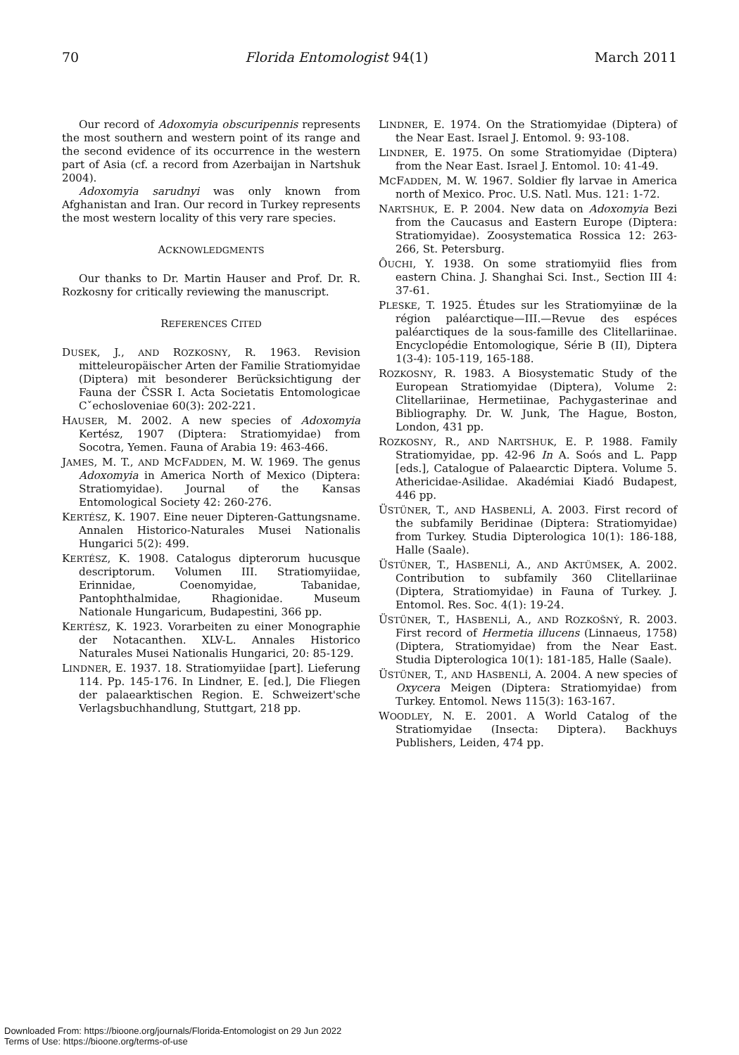70 Florida Entomologist 94(1) March 2011
Our record of Adoxomyia obscuripennis represents the most southern and western point of its range and the second evidence of its occurrence in the western part of Asia (cf. a record from Azerbaijan in Nartshuk 2004).
Adoxomyia sarudnyi was only known from Afghanistan and Iran. Our record in Turkey represents the most western locality of this very rare species.
ACKNOWLEDGMENTS
Our thanks to Dr. Martin Hauser and Prof. Dr. R. Rozkosny for critically reviewing the manuscript.
REFERENCES CITED
DUSEK, J., AND ROZKOSNY, R. 1963. Revision mitteleuropäischer Arten der Familie Stratiomyidae (Diptera) mit besonderer Berücksichtigung der Fauna der ČSSR I. Acta Societatis Entomologicae Cˇechosloveniae 60(3): 202-221.
HAUSER, M. 2002. A new species of Adoxomyia Kertész, 1907 (Diptera: Stratiomyidae) from Socotra, Yemen. Fauna of Arabia 19: 463-466.
JAMES, M. T., AND MCFADDEN, M. W. 1969. The genus Adoxomyia in America North of Mexico (Diptera: Stratiomyidae). Journal of the Kansas Entomological Society 42: 260-276.
KERTÉSZ, K. 1907. Eine neuer Dipteren-Gattungsname. Annalen Historico-Naturales Musei Nationalis Hungarici 5(2): 499.
KERTÉSZ, K. 1908. Catalogus dipterorum hucusque descriptorum. Volumen III. Stratiomyiidae, Erinnidae, Coenomyidae, Tabanidae, Pantophthalmidae, Rhagionidae. Museum Nationale Hungaricum, Budapestini, 366 pp.
KERTÉSZ, K. 1923. Vorarbeiten zu einer Monographie der Notacanthen. XLV-L. Annales Historico Naturales Musei Nationalis Hungarici, 20: 85-129.
LINDNER, E. 1937. 18. Stratiomyiidae [part]. Lieferung 114. Pp. 145-176. In Lindner, E. [ed.], Die Fliegen der palaearktischen Region. E. Schweizert'sche Verlagsbuchhandlung, Stuttgart, 218 pp.
LINDNER, E. 1974. On the Stratiomyidae (Diptera) of the Near East. Israel J. Entomol. 9: 93-108.
LINDNER, E. 1975. On some Stratiomyidae (Diptera) from the Near East. Israel J. Entomol. 10: 41-49.
MCFADDEN, M. W. 1967. Soldier fly larvae in America north of Mexico. Proc. U.S. Natl. Mus. 121: 1-72.
NARTSHUK, E. P. 2004. New data on Adoxomyia Bezi from the Caucasus and Eastern Europe (Diptera: Stratiomyidae). Zoosystematica Rossica 12: 263-266, St. Petersburg.
ÔUCHI, Y. 1938. On some stratiomyiid flies from eastern China. J. Shanghai Sci. Inst., Section III 4: 37-61.
PLESKE, T. 1925. Études sur les Stratiomyiinæ de la région paléarctique—III.—Revue des espéces paléarctiques de la sous-famille des Clitellariinae. Encyclopédie Entomologique, Série B (II), Diptera 1(3-4): 105-119, 165-188.
ROZKOSNY, R. 1983. A Biosystematic Study of the European Stratiomyidae (Diptera), Volume 2: Clitellariinae, Hermetiinae, Pachygasterinae and Bibliography. Dr. W. Junk, The Hague, Boston, London, 431 pp.
ROZKOSNY, R., AND NARTSHUK, E. P. 1988. Family Stratiomyidae, pp. 42-96 In A. Soós and L. Papp [eds.], Catalogue of Palaearctic Diptera. Volume 5. Athericidae-Asilidae. Akadémiai Kiadó Budapest, 446 pp.
ÜSTÜNER, T., AND HASBENLİ, A. 2003. First record of the subfamily Beridinae (Diptera: Stratiomyidae) from Turkey. Studia Dipterologica 10(1): 186-188, Halle (Saale).
ÜSTÜNER, T., HASBENLİ, A., AND AKTÜMSEK, A. 2002. Contribution to subfamily 360 Clitellariinae (Diptera, Stratiomyidae) in Fauna of Turkey. J. Entomol. Res. Soc. 4(1): 19-24.
ÜSTÜNER, T., HASBENLİ, A., AND ROZKOŠNÝ, R. 2003. First record of Hermetia illucens (Linnaeus, 1758) (Diptera, Stratiomyidae) from the Near East. Studia Dipterologica 10(1): 181-185, Halle (Saale).
ÜSTÜNER, T., AND HASBENLİ, A. 2004. A new species of Oxycera Meigen (Diptera: Stratiomyidae) from Turkey. Entomol. News 115(3): 163-167.
WOODLEY, N. E. 2001. A World Catalog of the Stratiomyidae (Insecta: Diptera). Backhuys Publishers, Leiden, 474 pp.
Downloaded From: https://bioone.org/journals/Florida-Entomologist on 29 Jun 2022
Terms of Use: https://bioone.org/terms-of-use